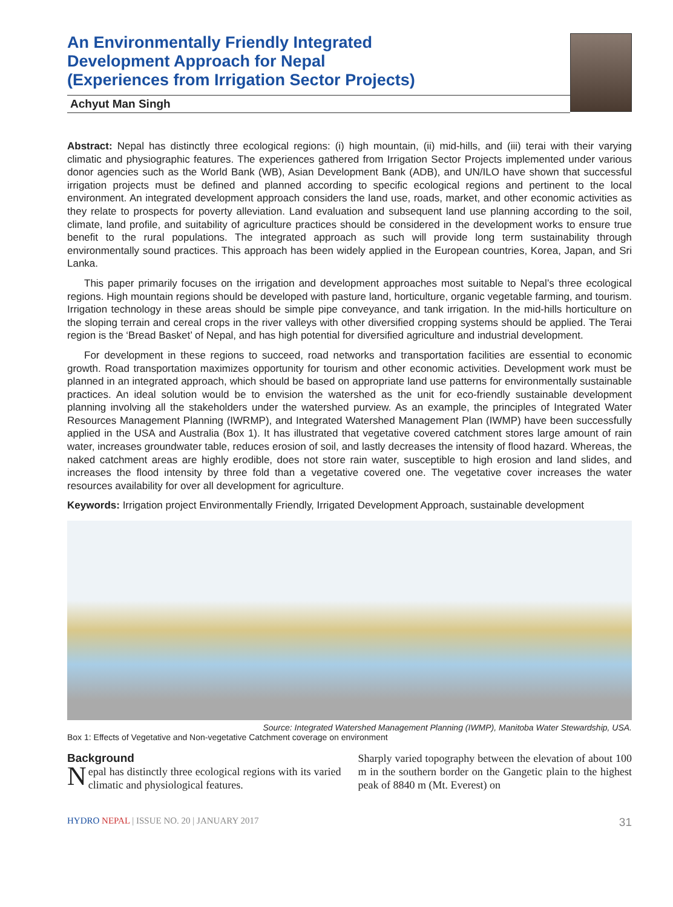An Environmentally Friendly Integrated
Development Approach for Nepal
(Experiences from Irrigation Sector Projects)
Achyut Man Singh
Abstract: Nepal has distinctly three ecological regions: (i) high mountain, (ii) mid-hills, and (iii) terai with their varying climatic and physiographic features. The experiences gathered from Irrigation Sector Projects implemented under various donor agencies such as the World Bank (WB), Asian Development Bank (ADB), and UN/ILO have shown that successful irrigation projects must be defined and planned according to specific ecological regions and pertinent to the local environment. An integrated development approach considers the land use, roads, market, and other economic activities as they relate to prospects for poverty alleviation. Land evaluation and subsequent land use planning according to the soil, climate, land profile, and suitability of agriculture practices should be considered in the development works to ensure true benefit to the rural populations. The integrated approach as such will provide long term sustainability through environmentally sound practices. This approach has been widely applied in the European countries, Korea, Japan, and Sri Lanka.
This paper primarily focuses on the irrigation and development approaches most suitable to Nepal’s three ecological regions. High mountain regions should be developed with pasture land, horticulture, organic vegetable farming, and tourism. Irrigation technology in these areas should be simple pipe conveyance, and tank irrigation. In the mid-hills horticulture on the sloping terrain and cereal crops in the river valleys with other diversified cropping systems should be applied. The Terai region is the ‘Bread Basket’ of Nepal, and has high potential for diversified agriculture and industrial development.
For development in these regions to succeed, road networks and transportation facilities are essential to economic growth. Road transportation maximizes opportunity for tourism and other economic activities. Development work must be planned in an integrated approach, which should be based on appropriate land use patterns for environmentally sustainable practices. An ideal solution would be to envision the watershed as the unit for eco-friendly sustainable development planning involving all the stakeholders under the watershed purview. As an example, the principles of Integrated Water Resources Management Planning (IWRMP), and Integrated Watershed Management Plan (IWMP) have been successfully applied in the USA and Australia (Box 1). It has illustrated that vegetative covered catchment stores large amount of rain water, increases groundwater table, reduces erosion of soil, and lastly decreases the intensity of flood hazard. Whereas, the naked catchment areas are highly erodible, does not store rain water, susceptible to high erosion and land slides, and increases the flood intensity by three fold than a vegetative covered one. The vegetative cover increases the water resources availability for over all development for agriculture.
Keywords: Irrigation project Environmentally Friendly, Irrigated Development Approach, sustainable development
Source: Integrated Watershed Management Planning (IWMP), Manitoba Water Stewardship, USA.
Box 1: Effects of Vegetative and Non-vegetative Catchment coverage on environment
Background
Nepal has distinctly three ecological regions with its varied climatic and physiological features.
Sharply varied topography between the elevation of about 100 m in the southern border on the Gangetic plain to the highest peak of 8840 m (Mt. Everest) on
HYDRO NEPAL | ISSUE NO. 20 | JANUARY 2017 31